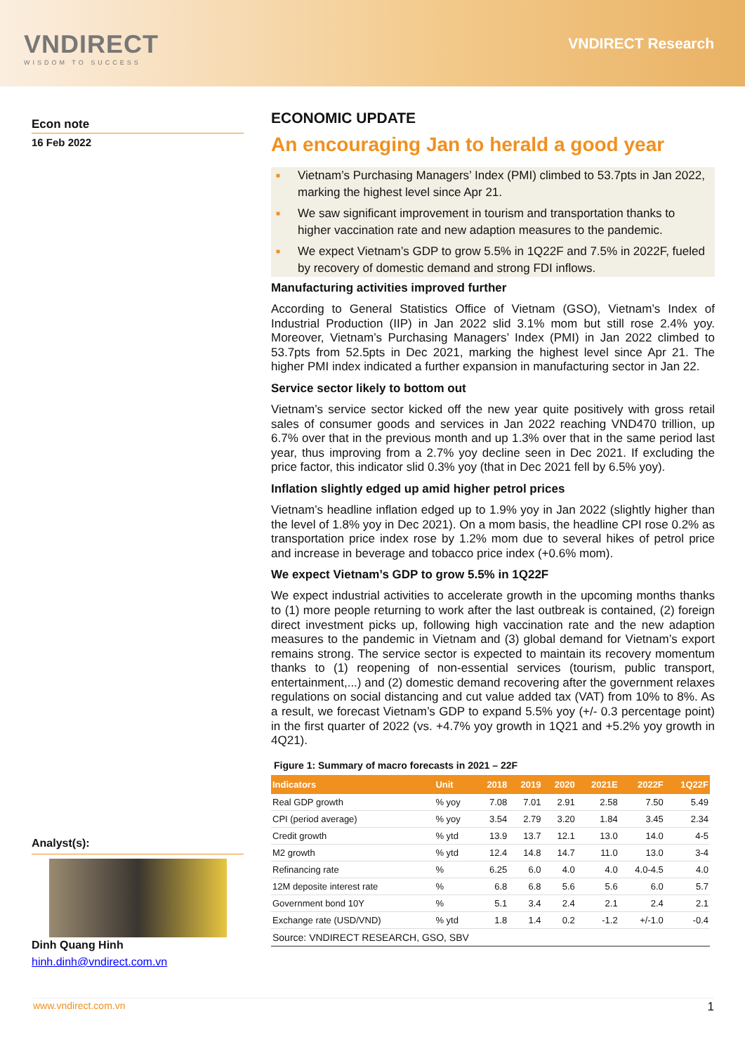VNDIRECT
WISDOM TO SUCCESS
VNDIRECT Research
Econ note
16 Feb 2022
Analyst(s):
Dinh Quang Hinh
hinh.dinh@vndirect.com.vn
ECONOMIC UPDATE
An encouraging Jan to herald a good year
■ Vietnam’s Purchasing Managers’ Index (PMI) climbed to 53.7pts in Jan 2022, marking the highest level since Apr 21.
■ We saw significant improvement in tourism and transportation thanks to higher vaccination rate and new adaption measures to the pandemic.
■ We expect Vietnam’s GDP to grow 5.5% in 1Q22F and 7.5% in 2022F, fueled by recovery of domestic demand and strong FDI inflows.
Manufacturing activities improved further
According to General Statistics Office of Vietnam (GSO), Vietnam’s Index of Industrial Production (IIP) in Jan 2022 slid 3.1% mom but still rose 2.4% yoy. Moreover, Vietnam’s Purchasing Managers’ Index (PMI) in Jan 2022 climbed to 53.7pts from 52.5pts in Dec 2021, marking the highest level since Apr 21. The higher PMI index indicated a further expansion in manufacturing sector in Jan 22.
Service sector likely to bottom out
Vietnam’s service sector kicked off the new year quite positively with gross retail sales of consumer goods and services in Jan 2022 reaching VND470 trillion, up 6.7% over that in the previous month and up 1.3% over that in the same period last year, thus improving from a 2.7% yoy decline seen in Dec 2021. If excluding the price factor, this indicator slid 0.3% yoy (that in Dec 2021 fell by 6.5% yoy).
Inflation slightly edged up amid higher petrol prices
Vietnam’s headline inflation edged up to 1.9% yoy in Jan 2022 (slightly higher than the level of 1.8% yoy in Dec 2021). On a mom basis, the headline CPI rose 0.2% as transportation price index rose by 1.2% mom due to several hikes of petrol price and increase in beverage and tobacco price index (+0.6% mom).
We expect Vietnam’s GDP to grow 5.5% in 1Q22F
We expect industrial activities to accelerate growth in the upcoming months thanks to (1) more people returning to work after the last outbreak is contained, (2) foreign direct investment picks up, following high vaccination rate and the new adaption measures to the pandemic in Vietnam and (3) global demand for Vietnam’s export remains strong. The service sector is expected to maintain its recovery momentum thanks to (1) reopening of non-essential services (tourism, public transport, entertainment,...) and (2) domestic demand recovering after the government relaxes regulations on social distancing and cut value added tax (VAT) from 10% to 8%. As a result, we forecast Vietnam’s GDP to expand 5.5% yoy (+/- 0.3 percentage point) in the first quarter of 2022 (vs. +4.7% yoy growth in 1Q21 and +5.2% yoy growth in 4Q21).
Figure 1: Summary of macro forecasts in 2021 – 22F
| Indicators | Unit | 2018 | 2019 | 2020 | 2021E | 2022F | 1Q22F |
| --- | --- | --- | --- | --- | --- | --- | --- |
| Real GDP growth | % yoy | 7.08 | 7.01 | 2.91 | 2.58 | 7.50 | 5.49 |
| CPI (period average) | % yoy | 3.54 | 2.79 | 3.20 | 1.84 | 3.45 | 2.34 |
| Credit growth | % ytd | 13.9 | 13.7 | 12.1 | 13.0 | 14.0 | 4-5 |
| M2 growth | % ytd | 12.4 | 14.8 | 14.7 | 11.0 | 13.0 | 3-4 |
| Refinancing rate | % | 6.25 | 6.0 | 4.0 | 4.0 | 4.0-4.5 | 4.0 |
| 12M deposite interest rate | % | 6.8 | 6.8 | 5.6 | 5.6 | 6.0 | 5.7 |
| Government bond 10Y | % | 5.1 | 3.4 | 2.4 | 2.1 | 2.4 | 2.1 |
| Exchange rate (USD/VND) | % ytd | 1.8 | 1.4 | 0.2 | -1.2 | +/-1.0 | -0.4 |
| Source: VNDIRECT RESEARCH, GSO, SBV | | | | | | | |
www.vndirect.com.vn 1